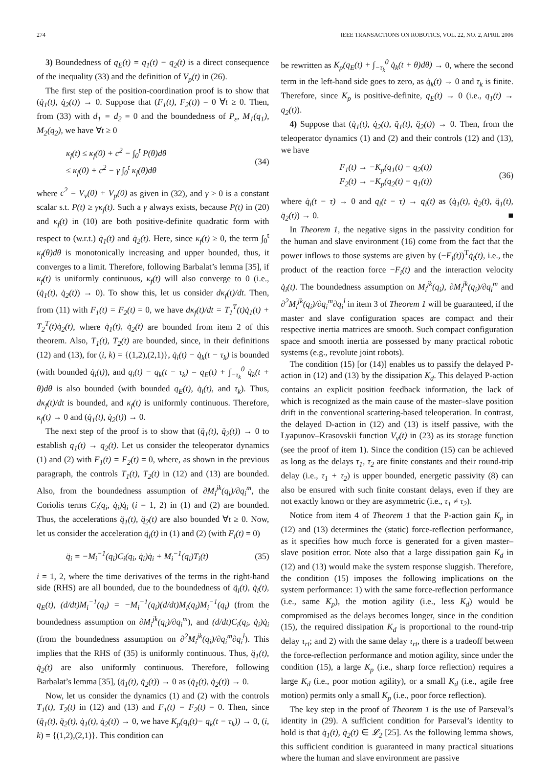274 IEEE TRANSACTIONS ON ROBOTICS, VOL. 22, NO. 2, APRIL 2006
3) Boundedness of q<sub>E</sub>(t) = q<sub>1</sub>(t) − q<sub>2</sub>(t) is a direct consequence of the inequality (33) and the definition of V<sub>p</sub>(t) in (26).
The first step of the position-coordination proof is to show that (q̇<sub>1</sub>(t), q̇<sub>2</sub>(t)) → 0. Suppose that (F<sub>1</sub>(t), F<sub>2</sub>(t)) = 0 ∀t ≥ 0. Then, from (33) with d<sub>1</sub> = d<sub>2</sub> = 0 and the boundedness of P<sub>ε</sub>, M<sub>1</sub>(q<sub>1</sub>), M<sub>2</sub>(q<sub>2</sub>), we have ∀t ≥ 0
κ<sub>f</sub>(t) ≤ κ<sub>f</sub>(0) + c<sup>2</sup> − ∫<sub>0</sub><sup>t</sup> P(θ)dθ
≤ κ<sub>f</sub>(0) + c<sup>2</sup> − γ ∫<sub>0</sub><sup>t</sup> κ<sub>f</sub>(θ)dθ (34)
where c<sup>2</sup> = V<sub>v</sub>(0) + V<sub>p</sub>(0) as given in (32), and γ > 0 is a constant scalar s.t. P(t) ≥ γκ<sub>f</sub>(t). Such a γ always exists, because P(t) in (20) and κ<sub>f</sub>(t) in (10) are both positive-definite quadratic form with respect to (w.r.t.) q̇<sub>1</sub>(t) and q̇<sub>2</sub>(t). Here, since κ<sub>f</sub>(t) ≥ 0, the term ∫<sub>0</sub><sup>t</sup> κ<sub>f</sub>(θ)dθ is monotonically increasing and upper bounded, thus, it converges to a limit. Therefore, following Barbalat’s lemma [35], if κ<sub>f</sub>(t) is uniformly continuous, κ<sub>f</sub>(t) will also converge to 0 (i.e., (q̇<sub>1</sub>(t), q̇<sub>2</sub>(t)) → 0). To show this, let us consider dκ<sub>f</sub>(t)/dt. Then, from (11) with F<sub>1</sub>(t) = F<sub>2</sub>(t) = 0, we have dκ<sub>f</sub>(t)/dt = T<sub>1</sub><sup>T</sup>(t)q̇<sub>1</sub>(t) + T<sub>2</sub><sup>T</sup>(t)q̇<sub>2</sub>(t), where q̇<sub>1</sub>(t), q̇<sub>2</sub>(t) are bounded from item 2 of this theorem. Also, T<sub>1</sub>(t), T<sub>2</sub>(t) are bounded, since, in their definitions (12) and (13), for (i, k) = {(1,2),(2,1)}, q̇<sub>i</sub>(t) − q̇<sub>k</sub>(t − τ<sub>k</sub>) is bounded (with bounded q̇<sub>i</sub>(t)), and q<sub>i</sub>(t) − q<sub>k</sub>(t − τ<sub>k</sub>) = q<sub>E</sub>(t) + ∫<sub>−τ<sub>k</sub></sub><sup>0</sup> q̇<sub>k</sub>(t + θ)dθ is also bounded (with bounded q<sub>E</sub>(t), q̇<sub>i</sub>(t), and τ<sub>k</sub>). Thus, dκ<sub>f</sub>(t)/dt is bounded, and κ<sub>f</sub>(t) is uniformly continuous. Therefore, κ<sub>f</sub>(t) → 0 and (q̇<sub>1</sub>(t), q̇<sub>2</sub>(t)) → 0.
The next step of the proof is to show that (q̈<sub>1</sub>(t), q̈<sub>2</sub>(t)) → 0 to establish q<sub>1</sub>(t) → q<sub>2</sub>(t). Let us consider the teleoperator dynamics (1) and (2) with F<sub>1</sub>(t) = F<sub>2</sub>(t) = 0, where, as shown in the previous paragraph, the controls T<sub>1</sub>(t), T<sub>2</sub>(t) in (12) and (13) are bounded. Also, from the boundedness assumption of ∂M<sub>i</sub><sup>jk</sup>(q<sub>i</sub>)/∂q<sub>i</sub><sup>m</sup>, the Coriolis terms C<sub>i</sub>(q<sub>i</sub>, q̇<sub>i</sub>)q̇<sub>i</sub> (i = 1, 2) in (1) and (2) are bounded. Thus, the accelerations q̈<sub>1</sub>(t), q̈<sub>2</sub>(t) are also bounded ∀t ≥ 0. Now, let us consider the acceleration q̈<sub>i</sub>(t) in (1) and (2) (with F<sub>i</sub>(t) = 0)
q̈<sub>i</sub> = −M<sub>i</sub><sup>−1</sup>(q<sub>i</sub>)C<sub>i</sub>(q<sub>i</sub>, q̇<sub>i</sub>)q̇<sub>i</sub> + M<sub>i</sub><sup>−1</sup>(q<sub>i</sub>)T<sub>i</sub>(t) (35)
i = 1, 2, where the time derivatives of the terms in the right-hand side (RHS) are all bounded, due to the boundedness of q̈<sub>i</sub>(t), q̇<sub>i</sub>(t), q<sub>E</sub>(t), (d/dt)M<sub>i</sub><sup>−1</sup>(q<sub>i</sub>) = −M<sub>i</sub><sup>−1</sup>(q<sub>i</sub>)(d/dt)M<sub>i</sub>(q<sub>i</sub>)M<sub>i</sub><sup>−1</sup>(q<sub>i</sub>) (from the boundedness assumption on ∂M<sub>i</sub><sup>jk</sup>(q<sub>i</sub>)/∂q<sub>i</sub><sup>m</sup>), and (d/dt)C<sub>i</sub>(q<sub>i</sub>, q̇<sub>i</sub>)q̇<sub>i</sub> (from the boundedness assumption on ∂<sup>2</sup>M<sub>i</sub><sup>jk</sup>(q<sub>i</sub>)/∂q<sub>i</sub><sup>m</sup>∂q<sub>i</sub><sup>l</sup>). This implies that the RHS of (35) is uniformly continuous. Thus, q̈<sub>1</sub>(t), q̈<sub>2</sub>(t) are also uniformly continuous. Therefore, following Barbalat’s lemma [35], (q̈<sub>1</sub>(t), q̈<sub>2</sub>(t)) → 0 as (q̇<sub>1</sub>(t), q̇<sub>2</sub>(t)) → 0.
Now, let us consider the dynamics (1) and (2) with the controls T<sub>1</sub>(t), T<sub>2</sub>(t) in (12) and (13) and F<sub>1</sub>(t) = F<sub>2</sub>(t) = 0. Then, since (q̈<sub>1</sub>(t), q̈<sub>2</sub>(t), q̇<sub>1</sub>(t), q̇<sub>2</sub>(t)) → 0, we have K<sub>p</sub>(q<sub>i</sub>(t)− q<sub>k</sub>(t − τ<sub>k</sub>)) → 0, (i, k) = {(1,2),(2,1)}. This condition can
be rewritten as K<sub>p</sub>(q<sub>E</sub>(t) + ∫<sub>−τ<sub>k</sub></sub><sup>0</sup> q̇<sub>k</sub>(t + θ)dθ) → 0, where the second term in the left-hand side goes to zero, as q̇<sub>k</sub>(t) → 0 and τ<sub>k</sub> is finite. Therefore, since K<sub>p</sub> is positive-definite, q<sub>E</sub>(t) → 0 (i.e., q<sub>1</sub>(t) → q<sub>2</sub>(t)).
4) Suppose that (q̇<sub>1</sub>(t), q̇<sub>2</sub>(t), q̈<sub>1</sub>(t), q̈<sub>2</sub>(t)) → 0. Then, from the teleoperator dynamics (1) and (2) and their controls (12) and (13), we have
F<sub>1</sub>(t) → −K<sub>p</sub>(q<sub>1</sub>(t) − q<sub>2</sub>(t))
F<sub>2</sub>(t) → −K<sub>p</sub>(q<sub>2</sub>(t) − q<sub>1</sub>(t)) (36)
where q̇<sub>i</sub>(t − τ) → 0 and q<sub>i</sub>(t − τ) → q<sub>i</sub>(t) as (q̇<sub>1</sub>(t), q̇<sub>2</sub>(t), q̈<sub>1</sub>(t), q̈<sub>2</sub>(t)) → 0. ■
In Theorem 1, the negative signs in the passivity condition for the human and slave environment (16) come from the fact that the power inflows to those systems are given by (−F<sub>i</sub>(t))<sup>T</sup>q̇<sub>i</sub>(t), i.e., the product of the reaction force −F<sub>i</sub>(t) and the interaction velocity q̇<sub>i</sub>(t). The boundedness assumption on M<sub>i</sub><sup>jk</sup>(q<sub>i</sub>), ∂M<sub>i</sub><sup>jk</sup>(q<sub>i</sub>)/∂q<sub>i</sub><sup>m</sup> and ∂<sup>2</sup>M<sub>i</sub><sup>jk</sup>(q<sub>i</sub>)/∂q<sub>i</sub><sup>m</sup>∂q<sub>i</sub><sup>l</sup> in item 3 of Theorem 1 will be guaranteed, if the master and slave configuration spaces are compact and their respective inertia matrices are smooth. Such compact configuration space and smooth inertia are possessed by many practical robotic systems (e.g., revolute joint robots).
The condition (15) [or (14)] enables us to passify the delayed P-action in (12) and (13) by the dissipation K<sub>d</sub>. This delayed P-action contains an explicit position feedback information, the lack of which is recognized as the main cause of the master–slave position drift in the conventional scattering-based teleoperation. In contrast, the delayed D-action in (12) and (13) is itself passive, with the Lyapunov–Krasovskii function V<sub>v</sub>(t) in (23) as its storage function (see the proof of item 1). Since the condition (15) can be achieved as long as the delays τ<sub>1</sub>, τ<sub>2</sub> are finite constants and their round-trip delay (i.e., τ<sub>1</sub> + τ<sub>2</sub>) is upper bounded, energetic passivity (8) can also be ensured with such finite constant delays, even if they are not exactly known or they are asymmetric (i.e., τ<sub>1</sub> ≠ τ<sub>2</sub>).
Notice from item 4 of Theorem 1 that the P-action gain K<sub>p</sub> in (12) and (13) determines the (static) force-reflection performance, as it specifies how much force is generated for a given master–slave position error. Note also that a large dissipation gain K<sub>d</sub> in (12) and (13) would make the system response sluggish. Therefore, the condition (15) imposes the following implications on the system performance: 1) with the same force-reflection performance (i.e., same K<sub>p</sub>), the motion agility (i.e., less K<sub>d</sub>) would be compromised as the delays becomes longer, since in the condition (15), the required dissipation K<sub>d</sub> is proportional to the round-trip delay τ<sub>rt</sub>; and 2) with the same delay τ<sub>rt</sub>, there is a tradeoff between the force-reflection performance and motion agility, since under the condition (15), a large K<sub>p</sub> (i.e., sharp force reflection) requires a large K<sub>d</sub> (i.e., poor motion agility), or a small K<sub>d</sub> (i.e., agile free motion) permits only a small K<sub>p</sub> (i.e., poor force reflection).
The key step in the proof of Theorem 1 is the use of Parseval’s identity in (29). A sufficient condition for Parseval’s identity to hold is that q̇<sub>1</sub>(t), q̇<sub>2</sub>(t) ∈ 𝓛<sub>2</sub> [25]. As the following lemma shows, this sufficient condition is guaranteed in many practical situations where the human and slave environment are passive